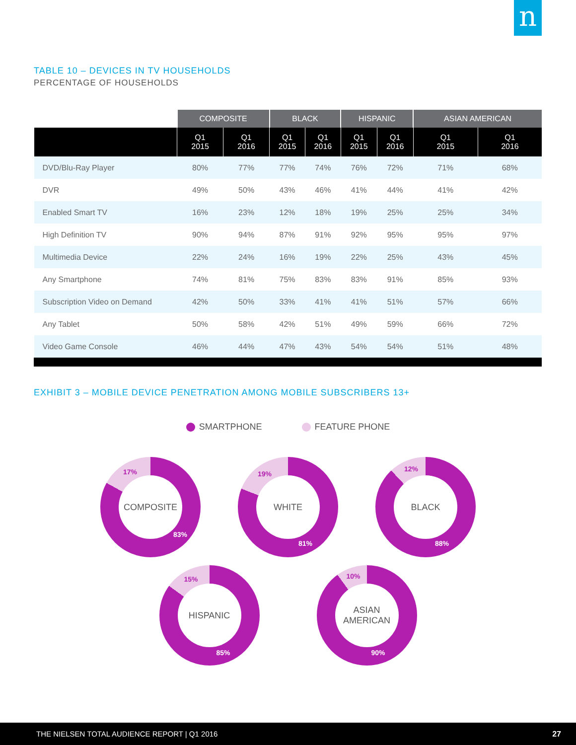n
TABLE 10 – DEVICES IN TV HOUSEHOLDS
PERCENTAGE OF HOUSEHOLDS
| | COMPOSITE | | BLACK | | HISPANIC | | ASIAN AMERICAN | |
| --- | --- | --- | --- | --- | --- | --- | --- | --- |
| | Q1 2015 | Q1 2016 | Q1 2015 | Q1 2016 | Q1 2015 | Q1 2016 | Q1 2015 | Q1 2016 |
| DVD/Blu-Ray Player | 80% | 77% | 77% | 74% | 76% | 72% | 71% | 68% |
| DVR | 49% | 50% | 43% | 46% | 41% | 44% | 41% | 42% |
| Enabled Smart TV | 16% | 23% | 12% | 18% | 19% | 25% | 25% | 34% |
| High Definition TV | 90% | 94% | 87% | 91% | 92% | 95% | 95% | 97% |
| Multimedia Device | 22% | 24% | 16% | 19% | 22% | 25% | 43% | 45% |
| Any Smartphone | 74% | 81% | 75% | 83% | 83% | 91% | 85% | 93% |
| Subscription Video on Demand | 42% | 50% | 33% | 41% | 41% | 51% | 57% | 66% |
| Any Tablet | 50% | 58% | 42% | 51% | 49% | 59% | 66% | 72% |
| Video Game Console | 46% | 44% | 47% | 43% | 54% | 54% | 51% | 48% |
EXHIBIT 3 – MOBILE DEVICE PENETRATION AMONG MOBILE SUBSCRIBERS 13+
SMARTPHONE FEATURE PHONE
17%
COMPOSITE
83%
19%
WHITE
81%
12%
BLACK
88%
15%
HISPANIC
85%
10%
ASIAN
AMERICAN
90%
THE NIELSEN TOTAL AUDIENCE REPORT | Q1 2016 27